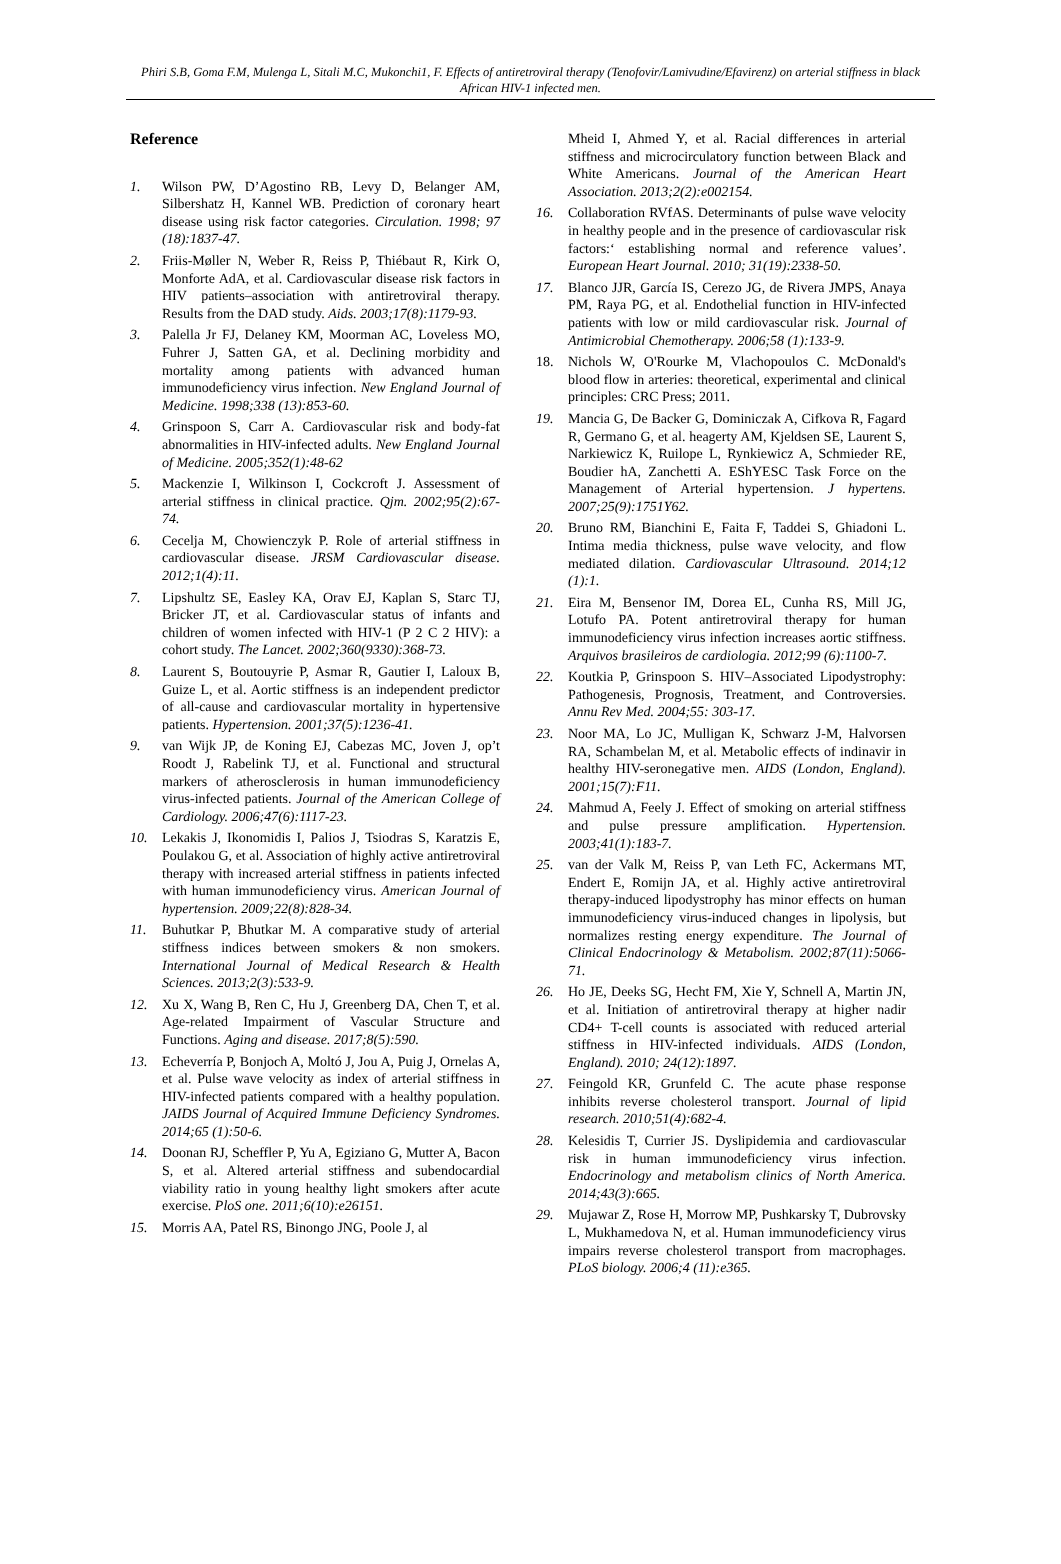Phiri S.B, Goma F.M, Mulenga L, Sitali M.C, Mukonchi1, F. Effects of antiretroviral therapy (Tenofovir/Lamivudine/Efavirenz) on arterial stiffness in black African HIV-1 infected men.
Reference
1. Wilson PW, D’Agostino RB, Levy D, Belanger AM, Silbershatz H, Kannel WB. Prediction of coronary heart disease using risk factor categories. Circulation. 1998; 97 (18):1837-47.
2. Friis-Møller N, Weber R, Reiss P, Thiébaut R, Kirk O, Monforte AdA, et al. Cardiovascular disease risk factors in HIV patients–association with antiretroviral therapy. Results from the DAD study. Aids. 2003;17(8):1179-93.
3. Palella Jr FJ, Delaney KM, Moorman AC, Loveless MO, Fuhrer J, Satten GA, et al. Declining morbidity and mortality among patients with advanced human immunodeficiency virus infection. New England Journal of Medicine. 1998;338 (13):853-60.
4. Grinspoon S, Carr A. Cardiovascular risk and body-fat abnormalities in HIV-infected adults. New England Journal of Medicine. 2005;352(1):48-62
5. Mackenzie I, Wilkinson I, Cockcroft J. Assessment of arterial stiffness in clinical practice. Qjm. 2002;95(2):67-74.
6. Cecelja M, Chowienczyk P. Role of arterial stiffness in cardiovascular disease. JRSM Cardiovascular disease. 2012;1(4):11.
7. Lipshultz SE, Easley KA, Orav EJ, Kaplan S, Starc TJ, Bricker JT, et al. Cardiovascular status of infants and children of women infected with HIV-1 (P 2 C 2 HIV): a cohort study. The Lancet. 2002;360(9330):368-73.
8. Laurent S, Boutouyrie P, Asmar R, Gautier I, Laloux B, Guize L, et al. Aortic stiffness is an independent predictor of all-cause and cardiovascular mortality in hypertensive patients. Hypertension. 2001;37(5):1236-41.
9. van Wijk JP, de Koning EJ, Cabezas MC, Joven J, op’t Roodt J, Rabelink TJ, et al. Functional and structural markers of atherosclerosis in human immunodeficiency virus-infected patients. Journal of the American College of Cardiology. 2006;47(6):1117-23.
10. Lekakis J, Ikonomidis I, Palios J, Tsiodras S, Karatzis E, Poulakou G, et al. Association of highly active antiretroviral therapy with increased arterial stiffness in patients infected with human immunodeficiency virus. American Journal of hypertension. 2009;22(8):828-34.
11. Buhutkar P, Bhutkar M. A comparative study of arterial stiffness indices between smokers & non smokers. International Journal of Medical Research & Health Sciences. 2013;2(3):533-9.
12. Xu X, Wang B, Ren C, Hu J, Greenberg DA, Chen T, et al. Age-related Impairment of Vascular Structure and Functions. Aging and disease. 2017;8(5):590.
13. Echeverría P, Bonjoch A, Moltó J, Jou A, Puig J, Ornelas A, et al. Pulse wave velocity as index of arterial stiffness in HIV-infected patients compared with a healthy population. JAIDS Journal of Acquired Immune Deficiency Syndromes. 2014;65 (1):50-6.
14. Doonan RJ, Scheffler P, Yu A, Egiziano G, Mutter A, Bacon S, et al. Altered arterial stiffness and subendocardial viability ratio in young healthy light smokers after acute exercise. PloS one. 2011;6(10):e26151.
15. Morris AA, Patel RS, Binongo JNG, Poole J, al
Mheid I, Ahmed Y, et al. Racial differences in arterial stiffness and microcirculatory function between Black and White Americans. Journal of the American Heart Association. 2013;2(2):e002154.
16. Collaboration RVfAS. Determinants of pulse wave velocity in healthy people and in the presence of cardiovascular risk factors:‘ establishing normal and reference values’. European Heart Journal. 2010; 31(19):2338-50.
17. Blanco JJR, García IS, Cerezo JG, de Rivera JMPS, Anaya PM, Raya PG, et al. Endothelial function in HIV-infected patients with low or mild cardiovascular risk. Journal of Antimicrobial Chemotherapy. 2006;58 (1):133-9.
18. Nichols W, O'Rourke M, Vlachopoulos C. McDonald's blood flow in arteries: theoretical, experimental and clinical principles: CRC Press; 2011.
19. Mancia G, De Backer G, Dominiczak A, Cifkova R, Fagard R, Germano G, et al. heagerty AM, Kjeldsen SE, Laurent S, Narkiewicz K, Ruilope L, Rynkiewicz A, Schmieder RE, Boudier hA, Zanchetti A. EShYESC Task Force on the Management of Arterial hypertension. J hypertens. 2007;25(9):1751Y62.
20. Bruno RM, Bianchini E, Faita F, Taddei S, Ghiadoni L. Intima media thickness, pulse wave velocity, and flow mediated dilation. Cardiovascular Ultrasound. 2014;12 (1):1.
21. Eira M, Bensenor IM, Dorea EL, Cunha RS, Mill JG, Lotufo PA. Potent antiretroviral therapy for human immunodeficiency virus infection increases aortic stiffness. Arquivos brasileiros de cardiologia. 2012;99 (6):1100-7.
22. Koutkia P, Grinspoon S. HIV–Associated Lipodystrophy: Pathogenesis, Prognosis, Treatment, and Controversies. Annu Rev Med. 2004;55: 303-17.
23. Noor MA, Lo JC, Mulligan K, Schwarz J-M, Halvorsen RA, Schambelan M, et al. Metabolic effects of indinavir in healthy HIV-seronegative men. AIDS (London, England). 2001;15(7):F11.
24. Mahmud A, Feely J. Effect of smoking on arterial stiffness and pulse pressure amplification. Hypertension. 2003;41(1):183-7.
25. van der Valk M, Reiss P, van Leth FC, Ackermans MT, Endert E, Romijn JA, et al. Highly active antiretroviral therapy-induced lipodystrophy has minor effects on human immunodeficiency virus-induced changes in lipolysis, but normalizes resting energy expenditure. The Journal of Clinical Endocrinology & Metabolism. 2002;87(11):5066-71.
26. Ho JE, Deeks SG, Hecht FM, Xie Y, Schnell A, Martin JN, et al. Initiation of antiretroviral therapy at higher nadir CD4+ T-cell counts is associated with reduced arterial stiffness in HIV-infected individuals. AIDS (London, England). 2010; 24(12):1897.
27. Feingold KR, Grunfeld C. The acute phase response inhibits reverse cholesterol transport. Journal of lipid research. 2010;51(4):682-4.
28. Kelesidis T, Currier JS. Dyslipidemia and cardiovascular risk in human immunodeficiency virus infection. Endocrinology and metabolism clinics of North America. 2014;43(3):665.
29. Mujawar Z, Rose H, Morrow MP, Pushkarsky T, Dubrovsky L, Mukhamedova N, et al. Human immunodeficiency virus impairs reverse cholesterol transport from macrophages. PLoS biology. 2006;4 (11):e365.